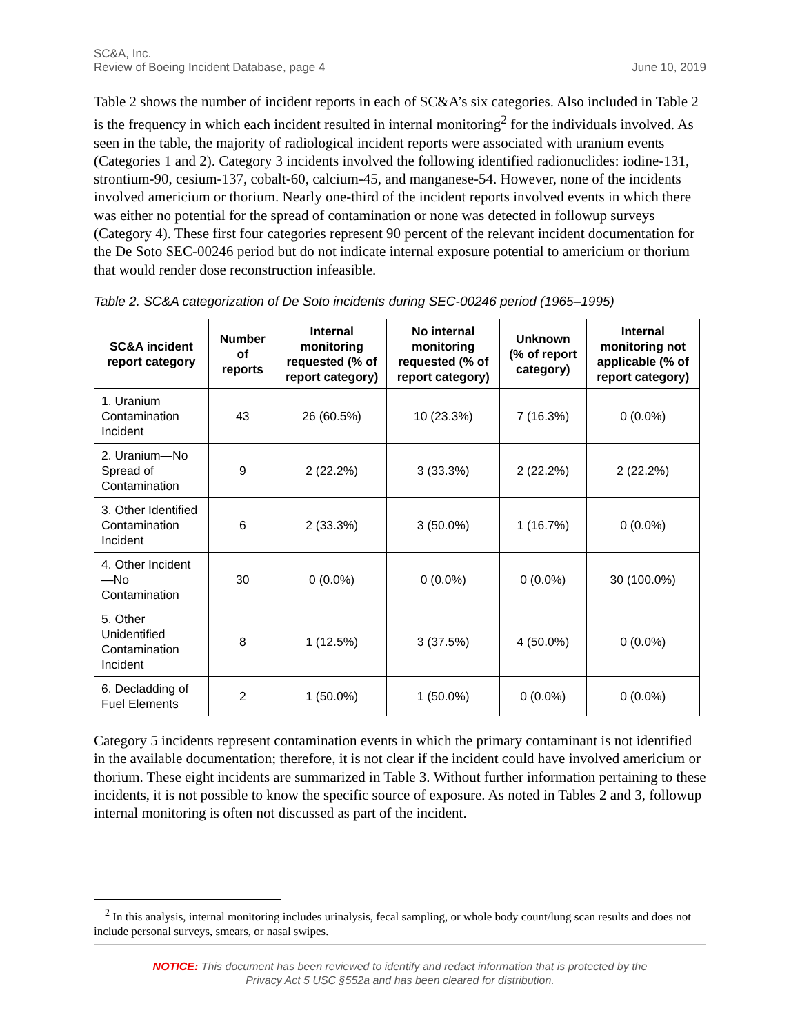SC&A, Inc.
Review of Boeing Incident Database, page 4 June 10, 2019
Table 2 shows the number of incident reports in each of SC&A’s six categories. Also included in Table 2 is the frequency in which each incident resulted in internal monitoring<sup>2</sup> for the individuals involved. As seen in the table, the majority of radiological incident reports were associated with uranium events (Categories 1 and 2). Category 3 incidents involved the following identified radionuclides: iodine-131, strontium-90, cesium-137, cobalt-60, calcium-45, and manganese-54. However, none of the incidents involved americium or thorium. Nearly one-third of the incident reports involved events in which there was either no potential for the spread of contamination or none was detected in followup surveys (Category 4). These first four categories represent 90 percent of the relevant incident documentation for the De Soto SEC-00246 period but do not indicate internal exposure potential to americium or thorium that would render dose reconstruction infeasible.
Table 2. SC&A categorization of De Soto incidents during SEC-00246 period (1965–1995)
| SC&A incident report category | Number of reports | Internal monitoring requested (% of report category) | No internal monitoring requested (% of report category) | Unknown (% of report category) | Internal monitoring not applicable (% of report category) |
| --- | --- | --- | --- | --- | --- |
| 1. Uranium Contamination Incident | 43 | 26 (60.5%) | 10 (23.3%) | 7 (16.3%) | 0 (0.0%) |
| 2. Uranium—No Spread of Contamination | 9 | 2 (22.2%) | 3 (33.3%) | 2 (22.2%) | 2 (22.2%) |
| 3. Other Identified Contamination Incident | 6 | 2 (33.3%) | 3 (50.0%) | 1 (16.7%) | 0 (0.0%) |
| 4. Other Incident—No Contamination | 30 | 0 (0.0%) | 0 (0.0%) | 0 (0.0%) | 30 (100.0%) |
| 5. Other Unidentified Contamination Incident | 8 | 1 (12.5%) | 3 (37.5%) | 4 (50.0%) | 0 (0.0%) |
| 6. Decladding of Fuel Elements | 2 | 1 (50.0%) | 1 (50.0%) | 0 (0.0%) | 0 (0.0%) |
Category 5 incidents represent contamination events in which the primary contaminant is not identified in the available documentation; therefore, it is not clear if the incident could have involved americium or thorium. These eight incidents are summarized in Table 3. Without further information pertaining to these incidents, it is not possible to know the specific source of exposure. As noted in Tables 2 and 3, followup internal monitoring is often not discussed as part of the incident.
<sup>2</sup> In this analysis, internal monitoring includes urinalysis, fecal sampling, or whole body count/lung scan results
and does not include personal surveys, smears, or nasal swipes.
NOTICE: This document has been reviewed to identify and redact information that is protected by the
Privacy Act 5 USC §552a and has been cleared for distribution.